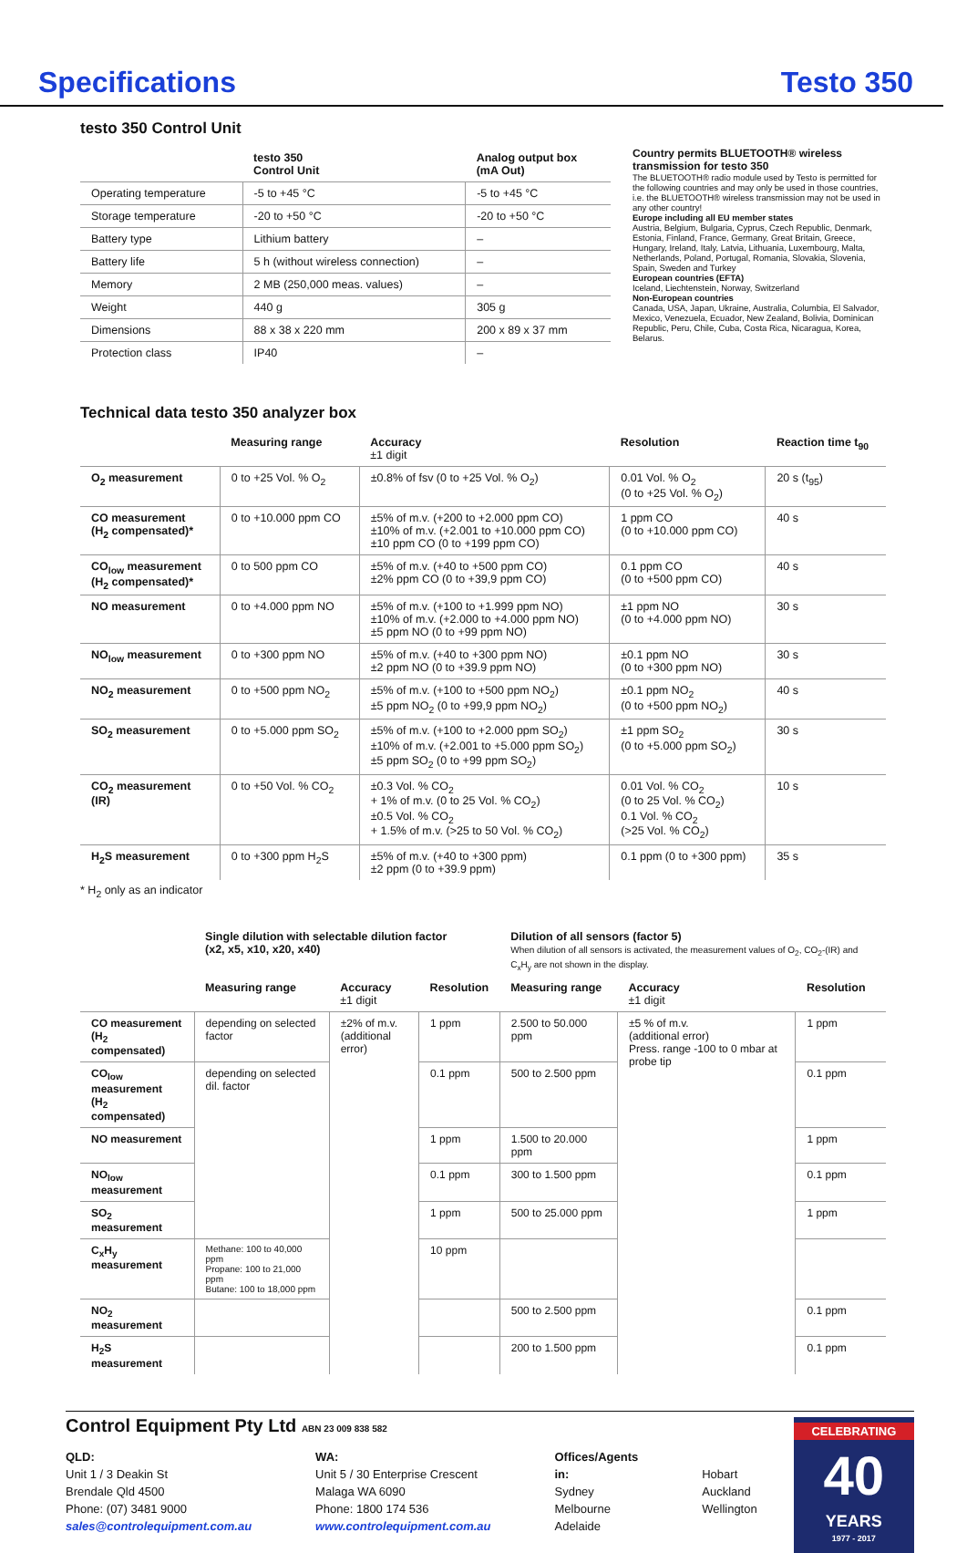Specifications Testo 350
testo 350 Control Unit
| | testo 350 Control Unit | Analog output box (mA Out) |
| --- | --- | --- |
| Operating temperature | -5 to +45 °C | -5 to +45 °C |
| Storage temperature | -20 to +50 °C | -20 to +50 °C |
| Battery type | Lithium battery | – |
| Battery life | 5 h (without wireless connection) | – |
| Memory | 2 MB (250,000 meas. values) | – |
| Weight | 440 g | 305 g |
| Dimensions | 88 x 38 x 220 mm | 200 x 89 x 37 mm |
| Protection class | IP40 | – |
Country permits BLUETOOTH® wireless transmission for testo 350
The BLUETOOTH® radio module used by Testo is permitted for the following countries and may only be used in those countries, i.e. the BLUETOOTH® wireless transmission may not be used in any other country!
Europe including all EU member states
Austria, Belgium, Bulgaria, Cyprus, Czech Republic, Denmark, Estonia, Finland, France, Germany, Great Britain, Greece, Hungary, Ireland, Italy, Latvia, Lithuania, Luxembourg, Malta, Netherlands, Poland, Portugal, Romania, Slovakia, Slovenia, Spain, Sweden and Turkey
European countries (EFTA)
Iceland, Liechtenstein, Norway, Switzerland
Non-European countries
Canada, USA, Japan, Ukraine, Australia, Columbia, El Salvador, Mexico, Venezuela, Ecuador, New Zealand, Bolivia, Dominican Republic, Peru, Chile, Cuba, Costa Rica, Nicaragua, Korea, Belarus.
Technical data testo 350 analyzer box
| | Measuring range | Accuracy ±1 digit | Resolution | Reaction time t<sub>90</sub> |
| --- | --- | --- | --- | --- |
| O<sub>2</sub> measurement | 0 to +25 Vol. % O<sub>2</sub> | ±0.8% of fsv (0 to +25 Vol. % O<sub>2</sub>) | 0.01 Vol. % O<sub>2</sub> (0 to +25 Vol. % O<sub>2</sub>) | 20 s (t<sub>95</sub>) |
| CO measurement (H<sub>2</sub> compensated)* | 0 to +10.000 ppm CO | ±5% of m.v. (+200 to +2.000 ppm CO) ±10% of m.v. (+2.001 to +10.000 ppm CO) ±10 ppm CO (0 to +199 ppm CO) | 1 ppm CO (0 to +10.000 ppm CO) | 40 s |
| CO<sub>low</sub> measurement (H<sub>2</sub> compensated)* | 0 to 500 ppm CO | ±5% of m.v. (+40 to +500 ppm CO) ±2% ppm CO (0 to +39,9 ppm CO) | 0.1 ppm CO (0 to +500 ppm CO) | 40 s |
| NO measurement | 0 to +4.000 ppm NO | ±5% of m.v. (+100 to +1.999 ppm NO) ±10% of m.v. (+2.000 to +4.000 ppm NO) ±5 ppm NO (0 to +99 ppm NO) | ±1 ppm NO (0 to +4.000 ppm NO) | 30 s |
| NO<sub>low</sub> measurement | 0 to +300 ppm NO | ±5% of m.v. (+40 to +300 ppm NO) ±2 ppm NO (0 to +39.9 ppm NO) | ±0.1 ppm NO (0 to +300 ppm NO) | 30 s |
| NO<sub>2</sub> measurement | 0 to +500 ppm NO<sub>2</sub> | ±5% of m.v. (+100 to +500 ppm NO<sub>2</sub>) ±5 ppm NO<sub>2</sub> (0 to +99,9 ppm NO<sub>2</sub>) | ±0.1 ppm NO<sub>2</sub> (0 to +500 ppm NO<sub>2</sub>) | 40 s |
| SO<sub>2</sub> measurement | 0 to +5.000 ppm SO<sub>2</sub> | ±5% of m.v. (+100 to +2.000 ppm SO<sub>2</sub>) ±10% of m.v. (+2.001 to +5.000 ppm SO<sub>2</sub>) ±5 ppm SO<sub>2</sub> (0 to +99 ppm SO<sub>2</sub>) | ±1 ppm SO<sub>2</sub> (0 to +5.000 ppm SO<sub>2</sub>) | 30 s |
| CO<sub>2</sub> measurement (IR) | 0 to +50 Vol. % CO<sub>2</sub> | ±0.3 Vol. % CO<sub>2</sub> + 1% of m.v. (0 to 25 Vol. % CO<sub>2</sub>) ±0.5 Vol. % CO<sub>2</sub> + 1.5% of m.v. (>25 to 50 Vol. % CO<sub>2</sub>) | 0.01 Vol. % CO<sub>2</sub> (0 to 25 Vol. % CO<sub>2</sub>) 0.1 Vol. % CO<sub>2</sub> (>25 Vol. % CO<sub>2</sub>) | 10 s |
| H<sub>2</sub>S measurement | 0 to +300 ppm H<sub>2</sub>S | ±5% of m.v. (+40 to +300 ppm) ±2 ppm (0 to +39.9 ppm) | 0.1 ppm (0 to +300 ppm) | 35 s |
* H<sub>2</sub> only as an indicator
| | Single dilution with selectable dilution factor (x2, x5, x10, x20, x40) | | | Dilution of all sensors (factor 5) When dilution of all sensors is activated, the measurement values of O<sub>2</sub>, CO<sub>2</sub>-(IR) and C<sub>x</sub>H<sub>y</sub> are not shown in the display. | | |
| --- | --- | --- | --- | --- | --- | --- |
| | Measuring range | Accuracy ±1 digit | Resolution | Measuring range | Accuracy ±1 digit | Resolution |
| CO measurement (H<sub>2</sub> compensated) | depending on selected factor | ±2% of m.v. (additional error) | 1 ppm | 2.500 to 50.000 ppm | ±5 % of m.v. (additional error) Press. range -100 to 0 mbar at probe tip | 1 ppm |
| CO<sub>low</sub> measurement (H<sub>2</sub> compensated) | depending on selected dil. factor | | 0.1 ppm | 500 to 2.500 ppm | | 0.1 ppm |
| NO measurement | | | 1 ppm | 1.500 to 20.000 ppm | | 1 ppm |
| NO<sub>low</sub> measurement | | | 0.1 ppm | 300 to 1.500 ppm | | 0.1 ppm |
| SO<sub>2</sub> measurement | | | 1 ppm | 500 to 25.000 ppm | | 1 ppm |
| C<sub>x</sub>H<sub>y</sub> measurement | Methane: 100 to 40,000 ppm Propane: 100 to 21,000 ppm Butane: 100 to 18,000 ppm | | 10 ppm | | | |
| NO<sub>2</sub> measurement | | | | 500 to 2.500 ppm | | 0.1 ppm |
| H<sub>2</sub>S measurement | | | | 200 to 1.500 ppm | | 0.1 ppm |
Control Equipment Pty Ltd ABN 23 009 838 582
QLD:
Unit 1 / 3 Deakin St
Brendale Qld 4500
Phone: (07) 3481 9000
sales@controlequipment.com.au
WA:
Unit 5 / 30 Enterprise Crescent
Malaga WA 6090
Phone: 1800 174 536
www.controlequipment.com.au
Offices/Agents in:
Sydney
Melbourne
Adelaide
Hobart
Auckland
Wellington
CELEBRATING
40
YEARS
1977 - 2017